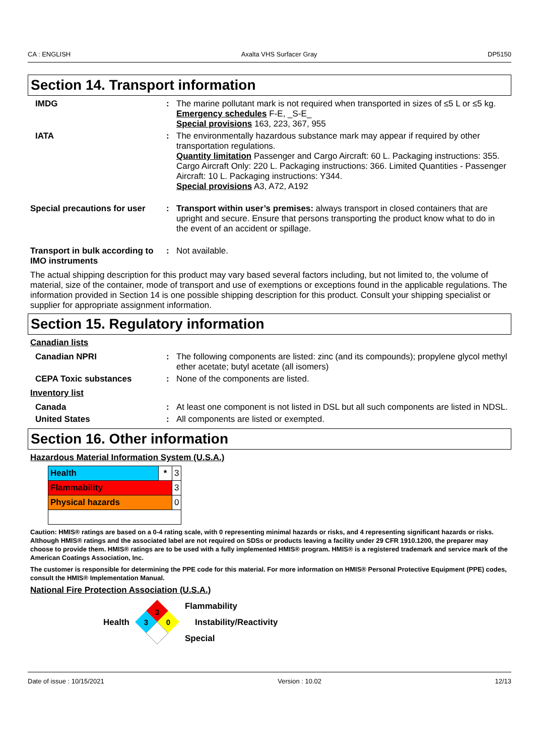CA : ENGLISH Axalta VHS Surfacer Gray DP5150
Section 14. Transport information
| IMDG | : | The marine pollutant mark is not required when transported in sizes of ≤5 L or ≤5 kg. Emergency schedules F-E, _S-E_ Special provisions 163, 223, 367, 955 |
| IATA | : | The environmentally hazardous substance mark may appear if required by other transportation regulations. Quantity limitation Passenger and Cargo Aircraft: 60 L. Packaging instructions: 355. Cargo Aircraft Only: 220 L. Packaging instructions: 366. Limited Quantities - Passenger Aircraft: 10 L. Packaging instructions: Y344. Special provisions A3, A72, A192 |
| Special precautions for user | : | Transport within user’s premises: always transport in closed containers that are upright and secure. Ensure that persons transporting the product know what to do in the event of an accident or spillage. |
| Transport in bulk according to IMO instruments | : | Not available. |
The actual shipping description for this product may vary based several factors including, but not limited to, the volume of material, size of the container, mode of transport and use of exemptions or exceptions found in the applicable regulations. The information provided in Section 14 is one possible shipping description for this product. Consult your shipping specialist or supplier for appropriate assignment information.
Section 15. Regulatory information
Canadian lists
| Canadian NPRI | : | The following components are listed: zinc (and its compounds); propylene glycol methyl ether acetate; butyl acetate (all isomers) |
| CEPA Toxic substances | : | None of the components are listed. |
Inventory list
| Canada | : | At least one component is not listed in DSL but all such components are listed in NDSL. |
| United States | : | All components are listed or exempted. |
Section 16. Other information
Hazardous Material Information System (U.S.A.)
| Health | * | 3 |
| Flammability | | 3 |
| Physical hazards | | 0 |
Caution: HMIS® ratings are based on a 0-4 rating scale, with 0 representing minimal hazards or risks, and 4 representing significant hazards or risks. Although HMIS® ratings and the associated label are not required on SDSs or products leaving a facility under 29 CFR 1910.1200, the preparer may choose to provide them. HMIS® ratings are to be used with a fully implemented HMIS® program. HMIS® is a registered trademark and service mark of the American Coatings Association, Inc.
The customer is responsible for determining the PPE code for this material. For more information on HMIS® Personal Protective Equipment (PPE) codes, consult the HMIS® Implementation Manual.
National Fire Protection Association (U.S.A.)
Health
3
3
0
Flammability
Instability/Reactivity
Special
Date of issue : 10/15/2021 Version : 10.02 12/13